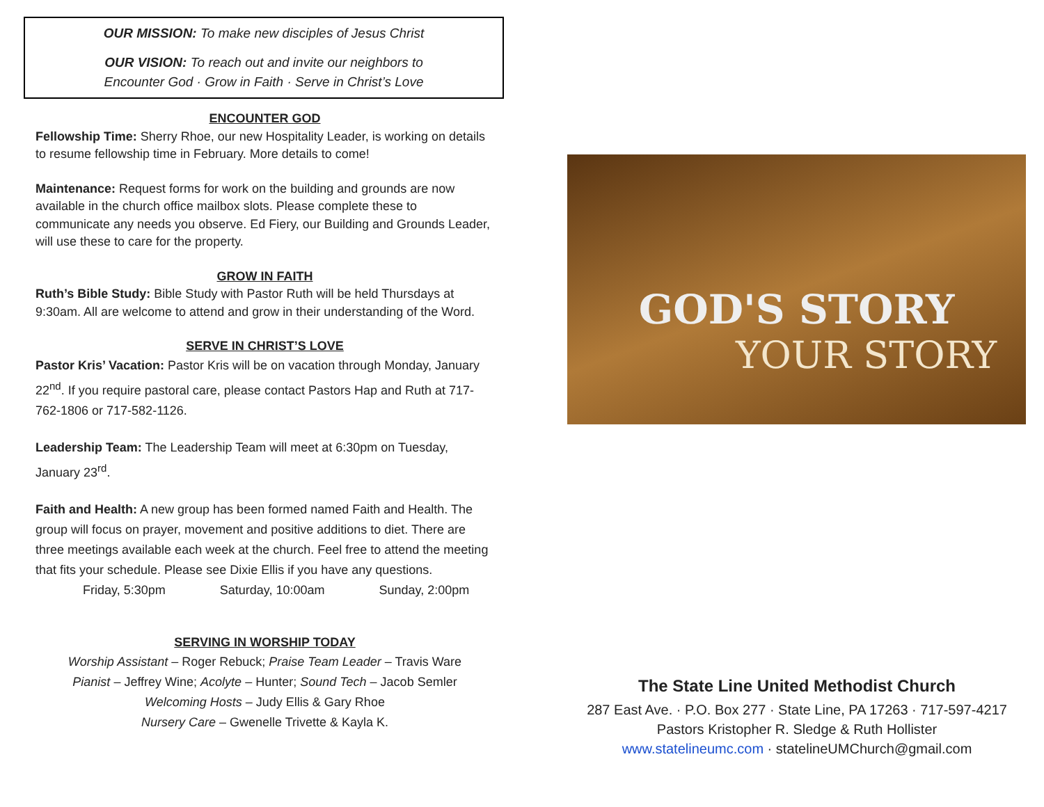OUR MISSION: To make new disciples of Jesus Christ
OUR VISION: To reach out and invite our neighbors to
Encounter God · Grow in Faith · Serve in Christ’s Love
ENCOUNTER GOD
Fellowship Time: Sherry Rhoe, our new Hospitality Leader, is working on details to resume fellowship time in February. More details to come!
Maintenance: Request forms for work on the building and grounds are now available in the church office mailbox slots. Please complete these to communicate any needs you observe. Ed Fiery, our Building and Grounds Leader, will use these to care for the property.
GROW IN FAITH
Ruth’s Bible Study: Bible Study with Pastor Ruth will be held Thursdays at 9:30am. All are welcome to attend and grow in their understanding of the Word.
SERVE IN CHRIST’S LOVE
Pastor Kris’ Vacation: Pastor Kris will be on vacation through Monday, January 22<sup>nd</sup>. If you require pastoral care, please contact Pastors Hap and Ruth at 717-762-1806 or 717-582-1126.
Leadership Team: The Leadership Team will meet at 6:30pm on Tuesday, January 23<sup>rd</sup>.
Faith and Health: A new group has been formed named Faith and Health. The group will focus on prayer, movement and positive additions to diet. There are three meetings available each week at the church. Feel free to attend the meeting that fits your schedule. Please see Dixie Ellis if you have any questions.
Friday, 5:30pm Saturday, 10:00am Sunday, 2:00pm
SERVING IN WORSHIP TODAY
Worship Assistant – Roger Rebuck; Praise Team Leader – Travis Ware
Pianist – Jeffrey Wine; Acolyte – Hunter; Sound Tech – Jacob Semler
Welcoming Hosts – Judy Ellis & Gary Rhoe
Nursery Care – Gwenelle Trivette & Kayla K.
GOD'S STORY
YOUR STORY
The State Line United Methodist Church
287 East Ave. · P.O. Box 277 · State Line, PA 17263 · 717-597-4217
Pastors Kristopher R. Sledge & Ruth Hollister
www.statelineumc.com · statelineUMChurch@gmail.com